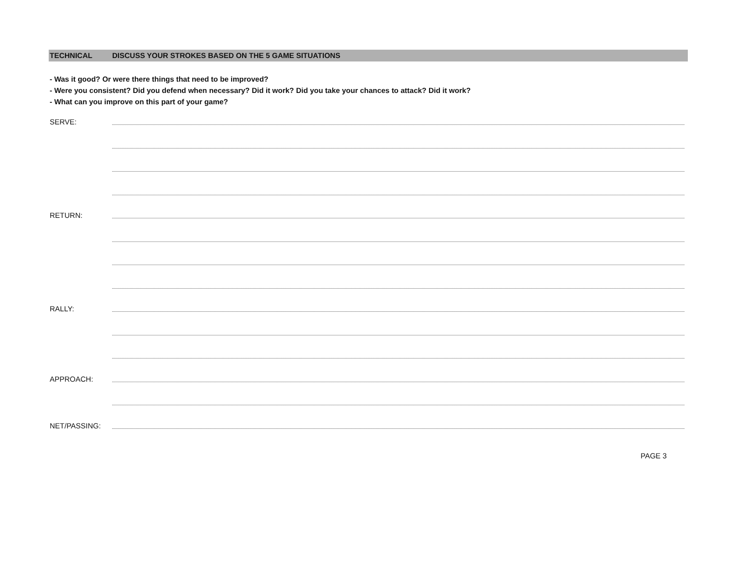TECHNICAL DISCUSS YOUR STROKES BASED ON THE 5 GAME SITUATIONS
- Was it good? Or were there things that need to be improved?
- Were you consistent? Did you defend when necessary? Did it work? Did you take your chances to attack? Did it work?
- What can you improve on this part of your game?
SERVE:
RETURN:
RALLY:
APPROACH:
NET/PASSING:
PAGE 3